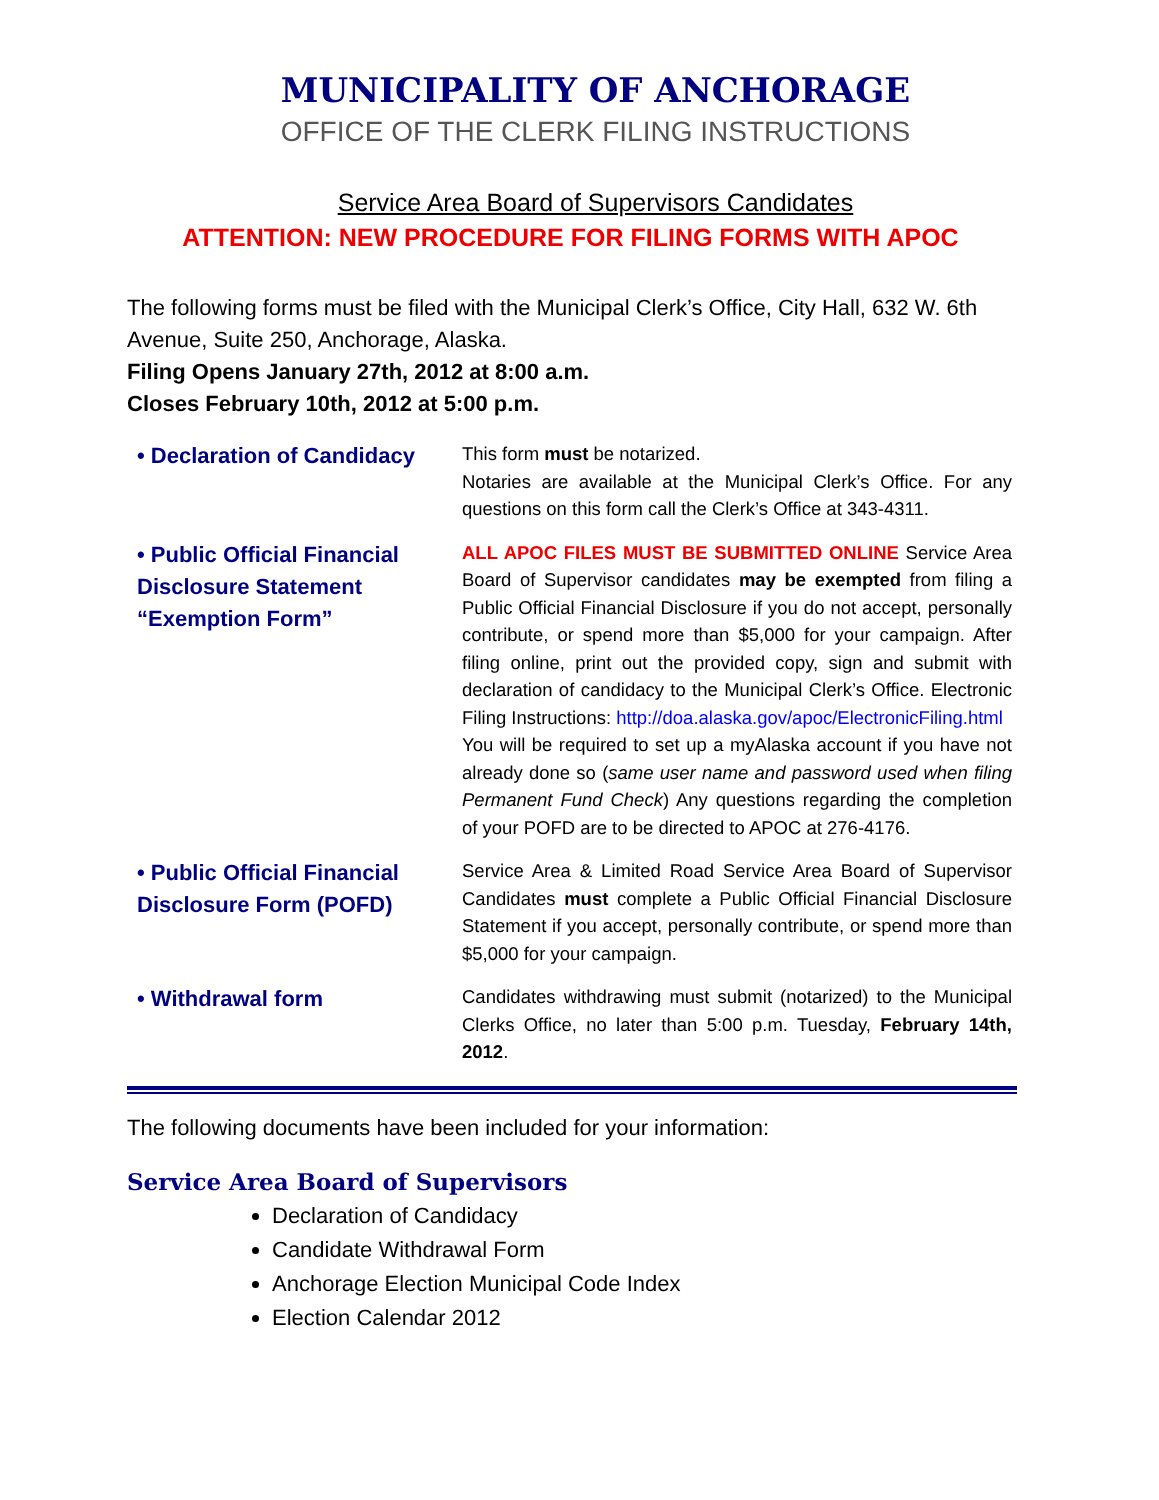MUNICIPALITY OF ANCHORAGE
OFFICE OF THE CLERK FILING INSTRUCTIONS
Service Area Board of Supervisors Candidates
ATTENTION: NEW PROCEDURE FOR FILING FORMS WITH APOC
The following forms must be filed with the Municipal Clerk’s Office, City Hall, 632 W. 6th Avenue, Suite 250, Anchorage, Alaska.
Filing Opens January 27th, 2012 at 8:00 a.m.
Closes February 10th, 2012 at 5:00 p.m.
• Declaration of Candidacy
This form must be notarized.
Notaries are available at the Municipal Clerk’s Office. For any questions on this form call the Clerk’s Office at 343-4311.
• Public Official Financial Disclosure Statement “Exemption Form”
ALL APOC FILES MUST BE SUBMITTED ONLINE Service Area Board of Supervisor candidates may be exempted from filing a Public Official Financial Disclosure if you do not accept, personally contribute, or spend more than $5,000 for your campaign. After filing online, print out the provided copy, sign and submit with declaration of candidacy to the Municipal Clerk’s Office. Electronic Filing Instructions: http://doa.alaska.gov/apoc/ElectronicFiling.html
You will be required to set up a myAlaska account if you have not already done so (same user name and password used when filing Permanent Fund Check) Any questions regarding the completion of your POFD are to be directed to APOC at 276-4176.
• Public Official Financial Disclosure Form (POFD)
Service Area & Limited Road Service Area Board of Supervisor Candidates must complete a Public Official Financial Disclosure Statement if you accept, personally contribute, or spend more than $5,000 for your campaign.
• Withdrawal form
Candidates withdrawing must submit (notarized) to the Municipal Clerks Office, no later than 5:00 p.m. Tuesday, February 14th, 2012.
The following documents have been included for your information:
Service Area Board of Supervisors
Declaration of Candidacy
Candidate Withdrawal Form
Anchorage Election Municipal Code Index
Election Calendar 2012